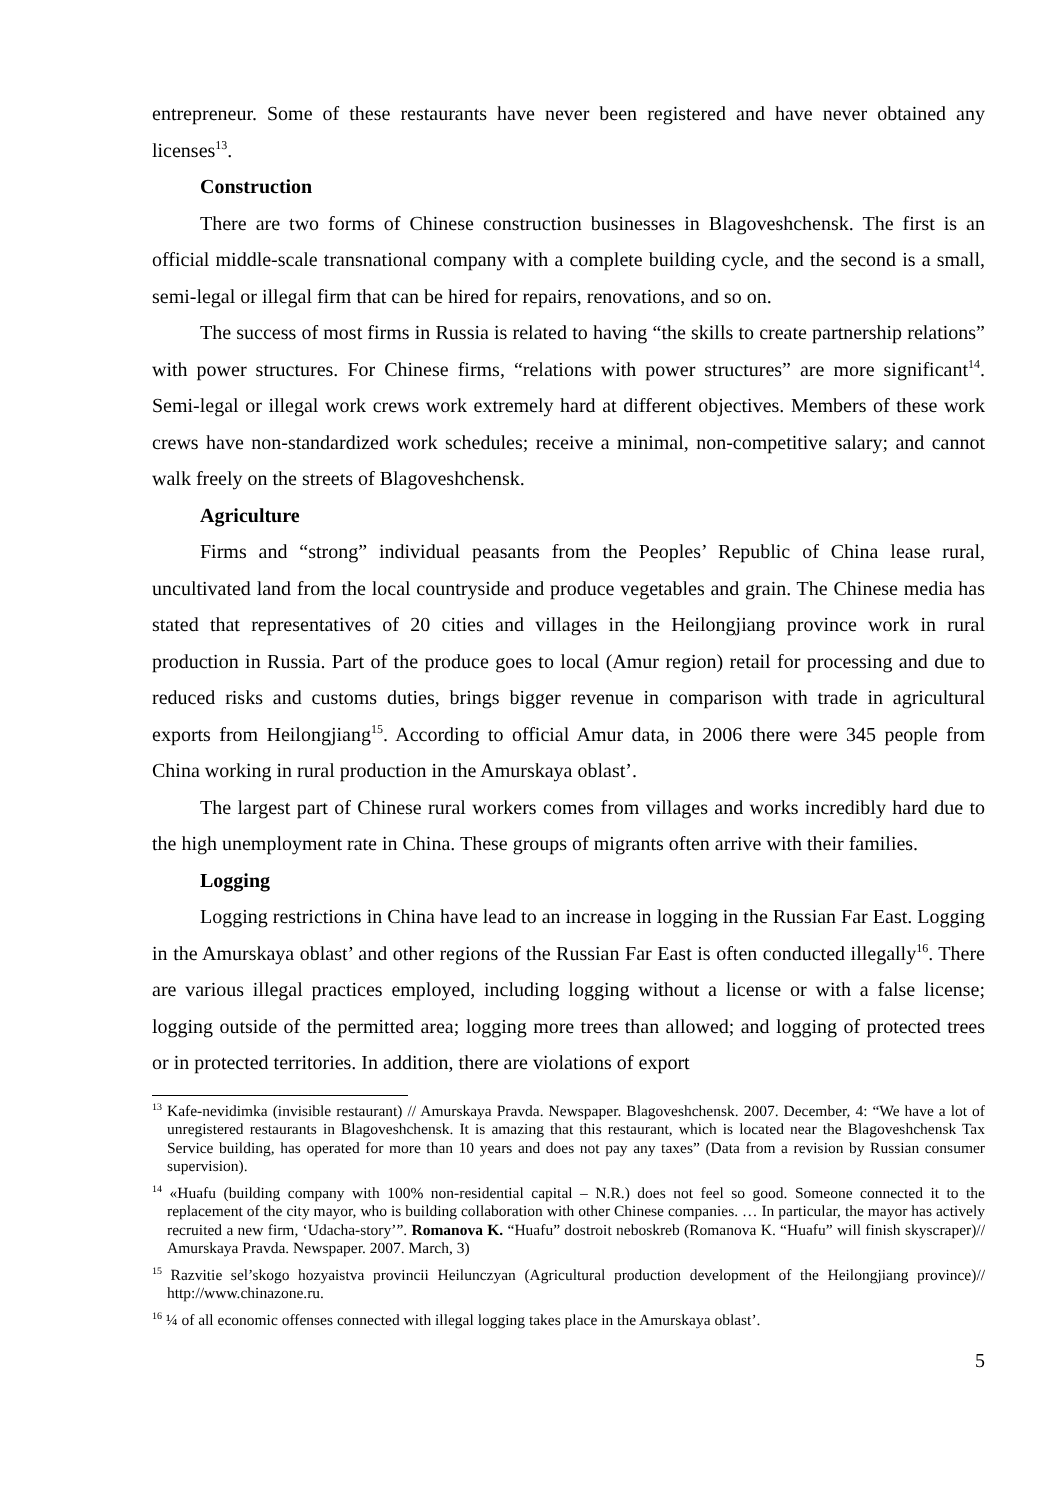entrepreneur. Some of these restaurants have never been registered and have never obtained any licenses<sup>13</sup>.
Construction
There are two forms of Chinese construction businesses in Blagoveshchensk. The first is an official middle-scale transnational company with a complete building cycle, and the second is a small, semi-legal or illegal firm that can be hired for repairs, renovations, and so on.
The success of most firms in Russia is related to having “the skills to create partnership relations” with power structures. For Chinese firms, “relations with power structures” are more significant<sup>14</sup>. Semi-legal or illegal work crews work extremely hard at different objectives. Members of these work crews have non-standardized work schedules; receive a minimal, non-competitive salary; and cannot walk freely on the streets of Blagoveshchensk.
Agriculture
Firms and “strong” individual peasants from the Peoples’ Republic of China lease rural, uncultivated land from the local countryside and produce vegetables and grain. The Chinese media has stated that representatives of 20 cities and villages in the Heilongjiang province work in rural production in Russia. Part of the produce goes to local (Amur region) retail for processing and due to reduced risks and customs duties, brings bigger revenue in comparison with trade in agricultural exports from Heilongjiang<sup>15</sup>. According to official Amur data, in 2006 there were 345 people from China working in rural production in the Amurskaya oblast’.
The largest part of Chinese rural workers comes from villages and works incredibly hard due to the high unemployment rate in China. These groups of migrants often arrive with their families.
Logging
Logging restrictions in China have lead to an increase in logging in the Russian Far East. Logging in the Amurskaya oblast’ and other regions of the Russian Far East is often conducted illegally<sup>16</sup>. There are various illegal practices employed, including logging without a license or with a false license; logging outside of the permitted area; logging more trees than allowed; and logging of protected trees or in protected territories. In addition, there are violations of export
<sup>13</sup> Kafe-nevidimka (invisible restaurant) // Amurskaya Pravda. Newspaper. Blagoveshchensk. 2007. December, 4: “We have a lot of unregistered restaurants in Blagoveshchensk. It is amazing that this restaurant, which is located near the Blagoveshchensk Tax Service building, has operated for more than 10 years and does not pay any taxes” (Data from a revision by Russian consumer supervision).
<sup>14</sup> «Huafu (building company with 100% non-residential capital – N.R.) does not feel so good. Someone connected it to the replacement of the city mayor, who is building collaboration with other Chinese companies. … In particular, the mayor has actively recruited a new firm, ‘Udacha-story’”. Romanova K. “Huafu” dostroit neboskreb (Romanova K. “Huafu” will finish skyscraper)// Amurskaya Pravda. Newspaper. 2007. March, 3)
<sup>15</sup> Razvitie sel’skogo hozyaistva provincii Heilunczyan (Agricultural production development of the Heilongjiang province)// http://www.chinazone.ru.
<sup>16</sup> ¼ of all economic offenses connected with illegal logging takes place in the Amurskaya oblast’.
5